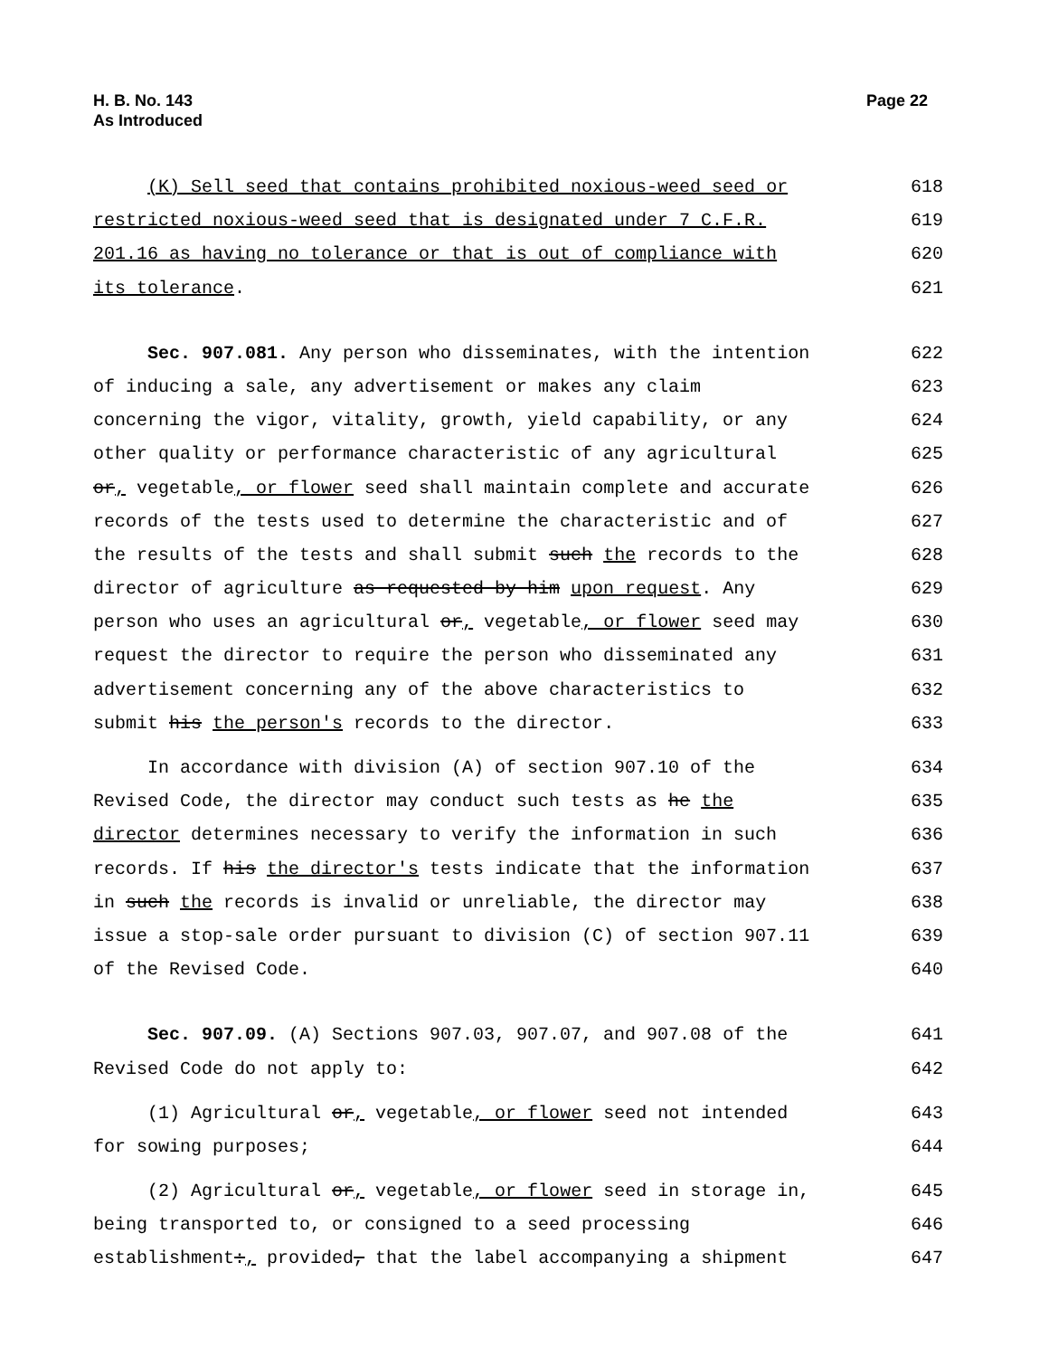H. B. No. 143
As Introduced
Page 22
(K) Sell seed that contains prohibited noxious-weed seed or 618
restricted noxious-weed seed that is designated under 7 C.F.R. 619
201.16 as having no tolerance or that is out of compliance with 620
its tolerance. 621
Sec. 907.081. Any person who disseminates, with the intention 622
of inducing a sale, any advertisement or makes any claim 623
concerning the vigor, vitality, growth, yield capability, or any 624
other quality or performance characteristic of any agricultural 625
or, vegetable, or flower seed shall maintain complete and accurate 626
records of the tests used to determine the characteristic and of 627
the results of the tests and shall submit such the records to the 628
director of agriculture as requested by him upon request. Any 629
person who uses an agricultural or, vegetable, or flower seed may 630
request the director to require the person who disseminated any 631
advertisement concerning any of the above characteristics to 632
submit his the person's records to the director. 633
In accordance with division (A) of section 907.10 of the 634
Revised Code, the director may conduct such tests as he the 635
director determines necessary to verify the information in such 636
records. If his the director's tests indicate that the information 637
in such the records is invalid or unreliable, the director may 638
issue a stop-sale order pursuant to division (C) of section 907.11 639
of the Revised Code. 640
Sec. 907.09. (A) Sections 907.03, 907.07, and 907.08 of the 641
Revised Code do not apply to: 642
(1) Agricultural or, vegetable, or flower seed not intended 643
for sowing purposes; 644
(2) Agricultural or, vegetable, or flower seed in storage in, 645
being transported to, or consigned to a seed processing 646
establishment:, provided, that the label accompanying a shipment 647